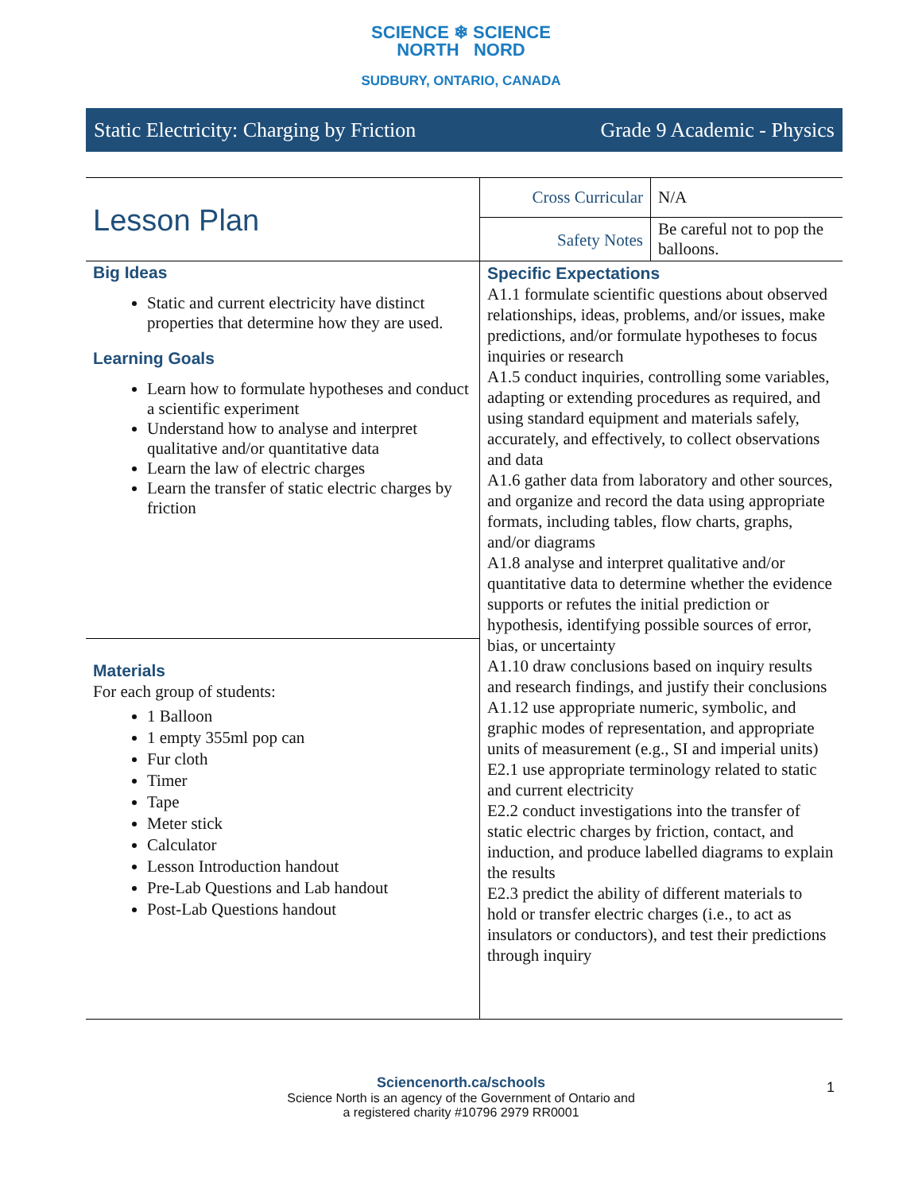SCIENCE ❄ SCIENCE
NORTH NORD
SUDBURY, ONTARIO, CANADA
Static Electricity: Charging by Friction Grade 9 Academic - Physics
| Lesson Plan | Cross Curricular | N/A |
| | Safety Notes | Be careful not to pop the balloons. |
| Big Ideas Static and current electricity have distinct properties that determine how they are used. Learning Goals Learn how to formulate hypotheses and conduct a scientific experiment Understand how to analyse and interpret qualitative and/or quantitative data Learn the law of electric charges Learn the transfer of static electric charges by friction | Specific Expectations A1.1 formulate scientific questions about observed relationships, ideas, problems, and/or issues, make predictions, and/or formulate hypotheses to focus inquiries or research A1.5 conduct inquiries, controlling some variables, adapting or extending procedures as required, and using standard equipment and materials safely, accurately, and effectively, to collect observations and data A1.6 gather data from laboratory and other sources, and organize and record the data using appropriate formats, including tables, flow charts, graphs, and/or diagrams A1.8 analyse and interpret qualitative and/or quantitative data to determine whether the evidence supports or refutes the initial prediction or hypothesis, identifying possible sources of error, bias, or uncertainty A1.10 draw conclusions based on inquiry results and research findings, and justify their conclusions A1.12 use appropriate numeric, symbolic, and graphic modes of representation, and appropriate units of measurement (e.g., SI and imperial units) E2.1 use appropriate terminology related to static and current electricity E2.2 conduct investigations into the transfer of static electric charges by friction, contact, and induction, and produce labelled diagrams to explain the results E2.3 predict the ability of different materials to hold or transfer electric charges (i.e., to act as insulators or conductors), and test their predictions through inquiry | |
| Materials For each group of students: 1 Balloon 1 empty 355ml pop can Fur cloth Timer Tape Meter stick Calculator Lesson Introduction handout Pre-Lab Questions and Lab handout Post-Lab Questions handout | | |
Sciencenorth.ca/schools
Science North is an agency of the Government of Ontario and
a registered charity #10796 2979 RR0001
1